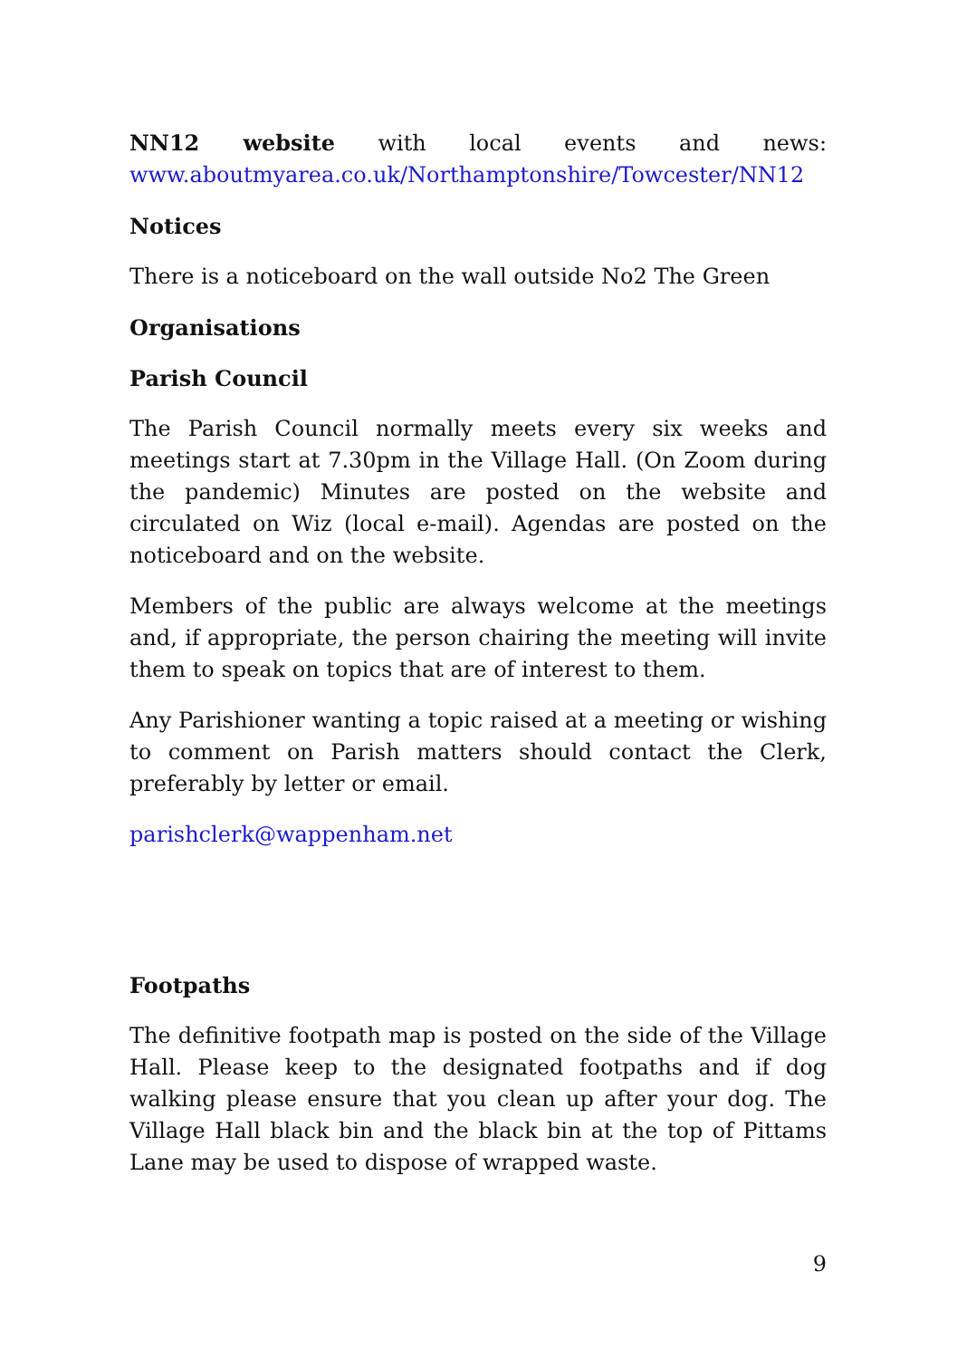NN12 website with local events and news:
www.aboutmyarea.co.uk/Northamptonshire/Towcester/NN12
Notices
There is a noticeboard on the wall outside No2 The Green
Organisations
Parish Council
The Parish Council normally meets every six weeks and meetings start at 7.30pm in the Village Hall. (On Zoom during the pandemic) Minutes are posted on the website and circulated on Wiz (local e-mail). Agendas are posted on the noticeboard and on the website.
Members of the public are always welcome at the meetings and, if appropriate, the person chairing the meeting will invite them to speak on topics that are of interest to them.
Any Parishioner wanting a topic raised at a meeting or wishing to comment on Parish matters should contact the Clerk, preferably by letter or email.
parishclerk@wappenham.net
Footpaths
The definitive footpath map is posted on the side of the Village Hall. Please keep to the designated footpaths and if dog walking please ensure that you clean up after your dog. The Village Hall black bin and the black bin at the top of Pittams Lane may be used to dispose of wrapped waste.
9